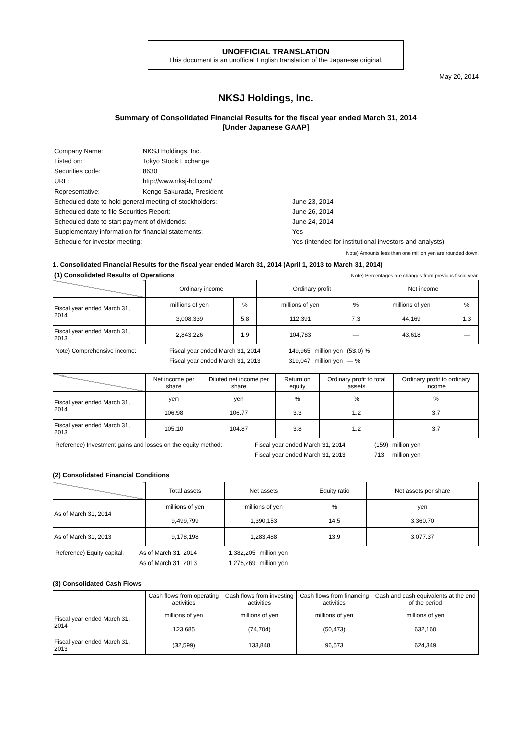UNOFFICIAL TRANSLATION
This document is an unofficial English translation of the Japanese original.
May 20, 2014
NKSJ Holdings, Inc.
Summary of Consolidated Financial Results for the fiscal year ended March 31, 2014
[Under Japanese GAAP]
| Company Name: | NKSJ Holdings, Inc. | |
| Listed on: | Tokyo Stock Exchange | |
| Securities code: | 8630 | |
| URL: | http://www.nksj-hd.com/ | |
| Representative: | Kengo Sakurada, President | |
| Scheduled date to hold general meeting of stockholders: | | June 23, 2014 |
| Scheduled date to file Securities Report: | | June 26, 2014 |
| Scheduled date to start payment of dividends: | | June 24, 2014 |
| Supplementary information for financial statements: | | Yes |
| Schedule for investor meeting: | | Yes (intended for institutional investors and analysts) |
Note) Amounts less than one million yen are rounded down.
1. Consolidated Financial Results for the fiscal year ended March 31, 2014 (April 1, 2013 to March 31, 2014)
(1) Consolidated Results of Operations Note) Percentages are changes from previous fiscal year.
| | Ordinary income | | Ordinary profit | | Net income | |
| --- | --- | --- | --- | --- | --- | --- |
| Fiscal year ended March 31, 2014 | millions of yen 3,008,339 | % 5.8 | millions of yen 112,391 | % 7.3 | millions of yen 44,169 | % 1.3 |
| Fiscal year ended March 31, 2013 | 2,843,226 | 1.9 | 104,783 | — | 43,618 | — |
| Note) Comprehensive income: | Fiscal year ended March 31, 2014 | 149,965 | million yen | (53.0) % |
| | Fiscal year ended March 31, 2013 | 319,047 | million yen | — % |
| | Net income per share | Diluted net income per share | Return on equity | Ordinary profit to total assets | Ordinary profit to ordinary income |
| --- | --- | --- | --- | --- | --- |
| Fiscal year ended March 31, 2014 | yen 106.98 | yen 106.77 | % 3.3 | % 1.2 | % 3.7 |
| Fiscal year ended March 31, 2013 | 105.10 | 104.87 | 3.8 | 1.2 | 3.7 |
| Reference) Investment gains and losses on the equity method: | Fiscal year ended March 31, 2014 | (159) | million yen |
| | Fiscal year ended March 31, 2013 | 713 | million yen |
(2) Consolidated Financial Conditions
| | Total assets | Net assets | Equity ratio | Net assets per share |
| --- | --- | --- | --- | --- |
| As of March 31, 2014 | millions of yen 9,499,799 | millions of yen 1,390,153 | % 14.5 | yen 3,360.70 |
| As of March 31, 2013 | 9,178,198 | 1,283,488 | 13.9 | 3,077.37 |
| Reference) Equity capital: | As of March 31, 2014 | 1,382,205 | million yen |
| | As of March 31, 2013 | 1,276,269 | million yen |
(3) Consolidated Cash Flows
| | Cash flows from operating activities | Cash flows from investing activities | Cash flows from financing activities | Cash and cash equivalents at the end of the period |
| --- | --- | --- | --- | --- |
| Fiscal year ended March 31, 2014 | millions of yen 123,685 | millions of yen (74,704) | millions of yen (50,473) | millions of yen 632,160 |
| Fiscal year ended March 31, 2013 | (32,599) | 133,848 | 96,573 | 624,349 |